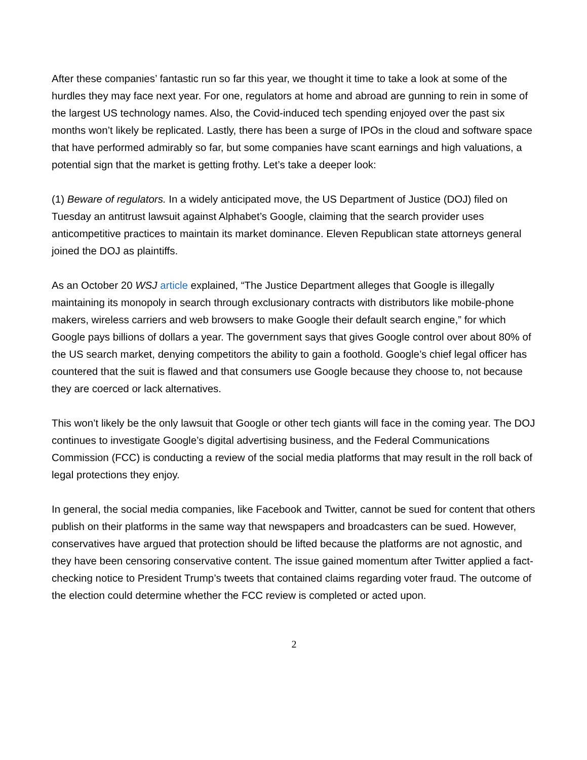After these companies’ fantastic run so far this year, we thought it time to take a look at some of the hurdles they may face next year. For one, regulators at home and abroad are gunning to rein in some of the largest US technology names. Also, the Covid-induced tech spending enjoyed over the past six months won’t likely be replicated. Lastly, there has been a surge of IPOs in the cloud and software space that have performed admirably so far, but some companies have scant earnings and high valuations, a potential sign that the market is getting frothy. Let’s take a deeper look:
(1) Beware of regulators. In a widely anticipated move, the US Department of Justice (DOJ) filed on Tuesday an antitrust lawsuit against Alphabet’s Google, claiming that the search provider uses anticompetitive practices to maintain its market dominance. Eleven Republican state attorneys general joined the DOJ as plaintiffs.
As an October 20 WSJ article explained, “The Justice Department alleges that Google is illegally maintaining its monopoly in search through exclusionary contracts with distributors like mobile-phone makers, wireless carriers and web browsers to make Google their default search engine,” for which Google pays billions of dollars a year. The government says that gives Google control over about 80% of the US search market, denying competitors the ability to gain a foothold. Google’s chief legal officer has countered that the suit is flawed and that consumers use Google because they choose to, not because they are coerced or lack alternatives.
This won’t likely be the only lawsuit that Google or other tech giants will face in the coming year. The DOJ continues to investigate Google’s digital advertising business, and the Federal Communications Commission (FCC) is conducting a review of the social media platforms that may result in the roll back of legal protections they enjoy.
In general, the social media companies, like Facebook and Twitter, cannot be sued for content that others publish on their platforms in the same way that newspapers and broadcasters can be sued. However, conservatives have argued that protection should be lifted because the platforms are not agnostic, and they have been censoring conservative content. The issue gained momentum after Twitter applied a fact-checking notice to President Trump’s tweets that contained claims regarding voter fraud. The outcome of the election could determine whether the FCC review is completed or acted upon.
2